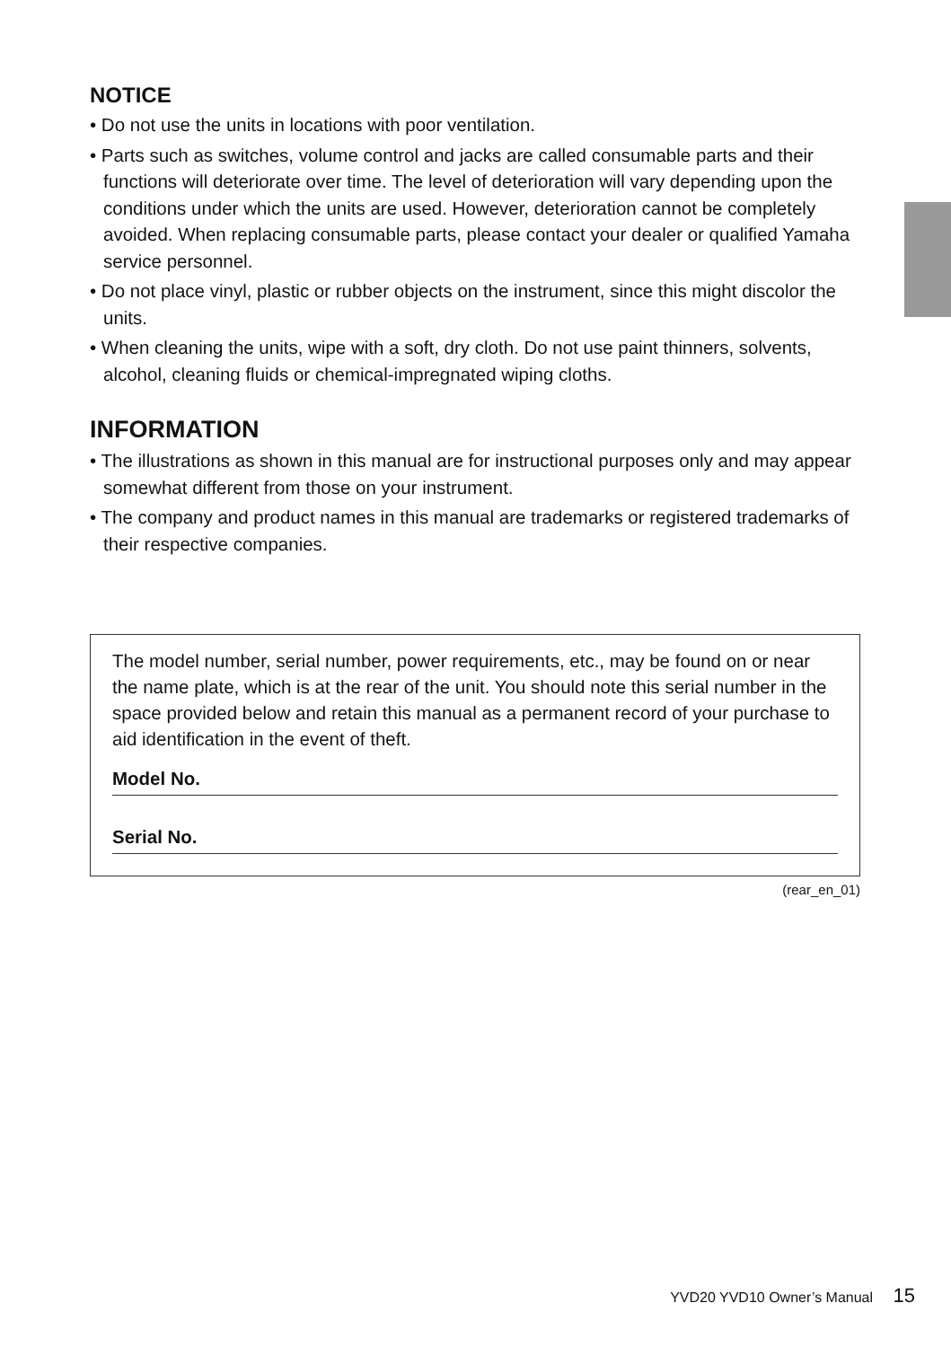NOTICE
• Do not use the units in locations with poor ventilation.
• Parts such as switches, volume control and jacks are called consumable parts and their functions will deteriorate over time. The level of deterioration will vary depending upon the conditions under which the units are used. However, deterioration cannot be completely avoided. When replacing consumable parts, please contact your dealer or qualified Yamaha service personnel.
• Do not place vinyl, plastic or rubber objects on the instrument, since this might discolor the units.
• When cleaning the units, wipe with a soft, dry cloth. Do not use paint thinners, solvents, alcohol, cleaning fluids or chemical-impregnated wiping cloths.
INFORMATION
• The illustrations as shown in this manual are for instructional purposes only and may appear somewhat different from those on your instrument.
• The company and product names in this manual are trademarks or registered trademarks of their respective companies.
The model number, serial number, power requirements, etc., may be found on or near the name plate, which is at the rear of the unit. You should note this serial number in the space provided below and retain this manual as a permanent record of your purchase to aid identification in the event of theft.
Model No.
Serial No.
(rear_en_01)
YVD20 YVD10 Owner’s Manual 15